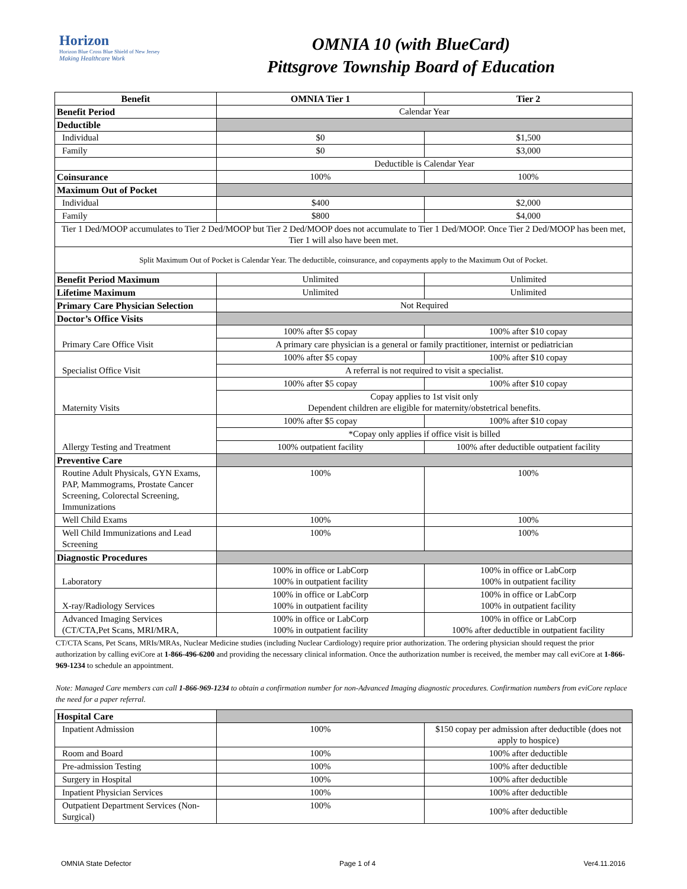Horizon
Horizon Blue Cross Blue Shield of New Jersey
Making Healthcare Work
OMNIA 10 (with BlueCard)
Pittsgrove Township Board of Education
| Benefit | OMNIA Tier 1 | Tier 2 |
| --- | --- | --- |
| Benefit Period | Calendar Year | |
| Deductible | | |
| Individual | $0 | $1,500 |
| Family | $0 | $3,000 |
| | Deductible is Calendar Year | |
| Coinsurance | 100% | 100% |
| Maximum Out of Pocket | | |
| Individual | $400 | $2,000 |
| Family | $800 | $4,000 |
| Tier 1 Ded/MOOP accumulates to Tier 2 Ded/MOOP but Tier 2 Ded/MOOP does not accumulate to Tier 1 Ded/MOOP. Once Tier 2 Ded/MOOP has been met, Tier 1 will also have been met. | | |
| Split Maximum Out of Pocket is Calendar Year. The deductible, coinsurance, and copayments apply to the Maximum Out of Pocket. | | |
| Benefit Period Maximum | Unlimited | Unlimited |
| Lifetime Maximum | Unlimited | Unlimited |
| Primary Care Physician Selection | Not Required | |
| Doctor’s Office Visits | | |
| Primary Care Office Visit | 100% after $5 copay | 100% after $10 copay |
| | A primary care physician is a general or family practitioner, internist or pediatrician | |
| Specialist Office Visit | 100% after $5 copay | 100% after $10 copay |
| | A referral is not required to visit a specialist. | |
| Maternity Visits | 100% after $5 copay | 100% after $10 copay |
| | Copay applies to 1st visit only Dependent children are eligible for maternity/obstetrical benefits. | |
| Allergy Testing and Treatment | 100% after $5 copay | 100% after $10 copay |
| | *Copay only applies if office visit is billed | |
| | 100% outpatient facility | 100% after deductible outpatient facility |
| Preventive Care | | |
| Routine Adult Physicals, GYN Exams, PAP, Mammograms, Prostate Cancer Screening, Colorectal Screening, Immunizations | 100% | 100% |
| Well Child Exams | 100% | 100% |
| Well Child Immunizations and Lead Screening | 100% | 100% |
| Diagnostic Procedures | | |
| Laboratory | 100% in office or LabCorp 100% in outpatient facility | 100% in office or LabCorp 100% in outpatient facility |
| X-ray/Radiology Services | 100% in office or LabCorp 100% in outpatient facility | 100% in office or LabCorp 100% in outpatient facility |
| Advanced Imaging Services (CT/CTA,Pet Scans, MRI/MRA, | 100% in office or LabCorp 100% in outpatient facility | 100% in office or LabCorp 100% after deductible in outpatient facility |
CT/CTA Scans, Pet Scans, MRIs/MRAs, Nuclear Medicine studies (including Nuclear Cardiology) require prior authorization. The ordering physician should request the prior authorization by calling eviCore at 1-866-496-6200 and providing the necessary clinical information. Once the authorization number is received, the member may call eviCore at 1-866-969-1234 to schedule an appointment.
Note: Managed Care members can call 1-866-969-1234 to obtain a confirmation number for non-Advanced Imaging diagnostic procedures. Confirmation numbers from eviCore replace the need for a paper referral.
| Hospital Care | | |
| Inpatient Admission | 100% | $150 copay per admission after deductible (does not apply to hospice) |
| Room and Board | 100% | 100% after deductible |
| Pre-admission Testing | 100% | 100% after deductible |
| Surgery in Hospital | 100% | 100% after deductible |
| Inpatient Physician Services | 100% | 100% after deductible |
| Outpatient Department Services (Non-Surgical) | 100% | 100% after deductible |
OMNIA State Defector Page 1 of 4 Ver4.11.2016